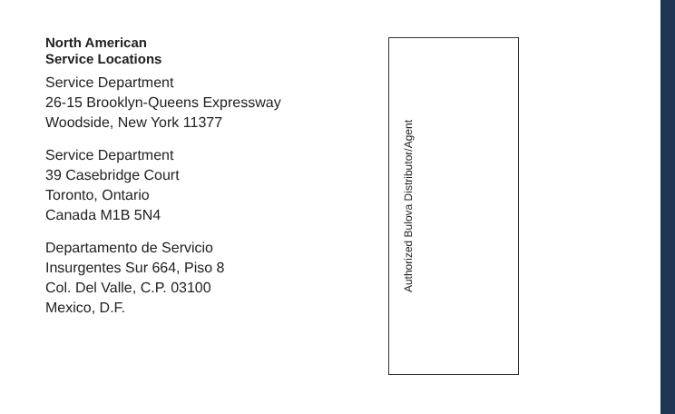North American
Service Locations
Service Department
26-15 Brooklyn-Queens Expressway
Woodside, New York 11377
Service Department
39 Casebridge Court
Toronto, Ontario
Canada M1B 5N4
Departamento de Servicio
Insurgentes Sur 664, Piso 8
Col. Del Valle, C.P. 03100
Mexico, D.F.
Authorized Bulova Distributor/Agent